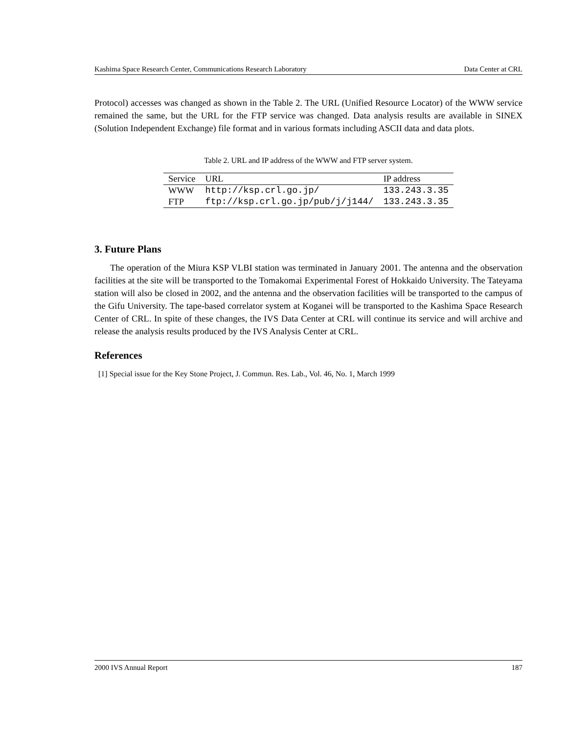Kashima Space Research Center, Communications Research Laboratory Data Center at CRL
Protocol) accesses was changed as shown in the Table 2. The URL (Unified Resource Locator) of the WWW service remained the same, but the URL for the FTP service was changed. Data analysis results are available in SINEX (Solution Independent Exchange) file format and in various formats including ASCII data and data plots.
Table 2. URL and IP address of the WWW and FTP server system.
| Service | URL | IP address |
| --- | --- | --- |
| WWW | http://ksp.crl.go.jp/ | 133.243.3.35 |
| FTP | ftp://ksp.crl.go.jp/pub/j/j144/ | 133.243.3.35 |
3. Future Plans
The operation of the Miura KSP VLBI station was terminated in January 2001. The antenna and the observation facilities at the site will be transported to the Tomakomai Experimental Forest of Hokkaido University. The Tateyama station will also be closed in 2002, and the antenna and the observation facilities will be transported to the campus of the Gifu University. The tape-based correlator system at Koganei will be transported to the Kashima Space Research Center of CRL. In spite of these changes, the IVS Data Center at CRL will continue its service and will archive and release the analysis results produced by the IVS Analysis Center at CRL.
References
[1] Special issue for the Key Stone Project, J. Commun. Res. Lab., Vol. 46, No. 1, March 1999
2000 IVS Annual Report 187